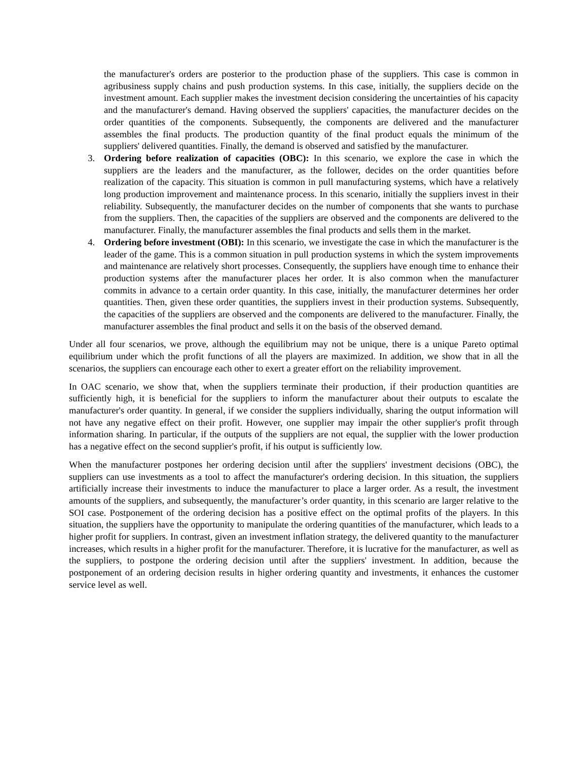the manufacturer's orders are posterior to the production phase of the suppliers. This case is common in agribusiness supply chains and push production systems. In this case, initially, the suppliers decide on the investment amount. Each supplier makes the investment decision considering the uncertainties of his capacity and the manufacturer's demand. Having observed the suppliers' capacities, the manufacturer decides on the order quantities of the components. Subsequently, the components are delivered and the manufacturer assembles the final products. The production quantity of the final product equals the minimum of the suppliers' delivered quantities. Finally, the demand is observed and satisfied by the manufacturer.
3. Ordering before realization of capacities (OBC): In this scenario, we explore the case in which the suppliers are the leaders and the manufacturer, as the follower, decides on the order quantities before realization of the capacity. This situation is common in pull manufacturing systems, which have a relatively long production improvement and maintenance process. In this scenario, initially the suppliers invest in their reliability. Subsequently, the manufacturer decides on the number of components that she wants to purchase from the suppliers. Then, the capacities of the suppliers are observed and the components are delivered to the manufacturer. Finally, the manufacturer assembles the final products and sells them in the market.
4. Ordering before investment (OBI): In this scenario, we investigate the case in which the manufacturer is the leader of the game. This is a common situation in pull production systems in which the system improvements and maintenance are relatively short processes. Consequently, the suppliers have enough time to enhance their production systems after the manufacturer places her order. It is also common when the manufacturer commits in advance to a certain order quantity. In this case, initially, the manufacturer determines her order quantities. Then, given these order quantities, the suppliers invest in their production systems. Subsequently, the capacities of the suppliers are observed and the components are delivered to the manufacturer. Finally, the manufacturer assembles the final product and sells it on the basis of the observed demand.
Under all four scenarios, we prove, although the equilibrium may not be unique, there is a unique Pareto optimal equilibrium under which the profit functions of all the players are maximized. In addition, we show that in all the scenarios, the suppliers can encourage each other to exert a greater effort on the reliability improvement.
In OAC scenario, we show that, when the suppliers terminate their production, if their production quantities are sufficiently high, it is beneficial for the suppliers to inform the manufacturer about their outputs to escalate the manufacturer's order quantity. In general, if we consider the suppliers individually, sharing the output information will not have any negative effect on their profit. However, one supplier may impair the other supplier's profit through information sharing. In particular, if the outputs of the suppliers are not equal, the supplier with the lower production has a negative effect on the second supplier's profit, if his output is sufficiently low.
When the manufacturer postpones her ordering decision until after the suppliers' investment decisions (OBC), the suppliers can use investments as a tool to affect the manufacturer's ordering decision. In this situation, the suppliers artificially increase their investments to induce the manufacturer to place a larger order. As a result, the investment amounts of the suppliers, and subsequently, the manufacturer’s order quantity, in this scenario are larger relative to the SOI case. Postponement of the ordering decision has a positive effect on the optimal profits of the players. In this situation, the suppliers have the opportunity to manipulate the ordering quantities of the manufacturer, which leads to a higher profit for suppliers. In contrast, given an investment inflation strategy, the delivered quantity to the manufacturer increases, which results in a higher profit for the manufacturer. Therefore, it is lucrative for the manufacturer, as well as the suppliers, to postpone the ordering decision until after the suppliers' investment. In addition, because the postponement of an ordering decision results in higher ordering quantity and investments, it enhances the customer service level as well.